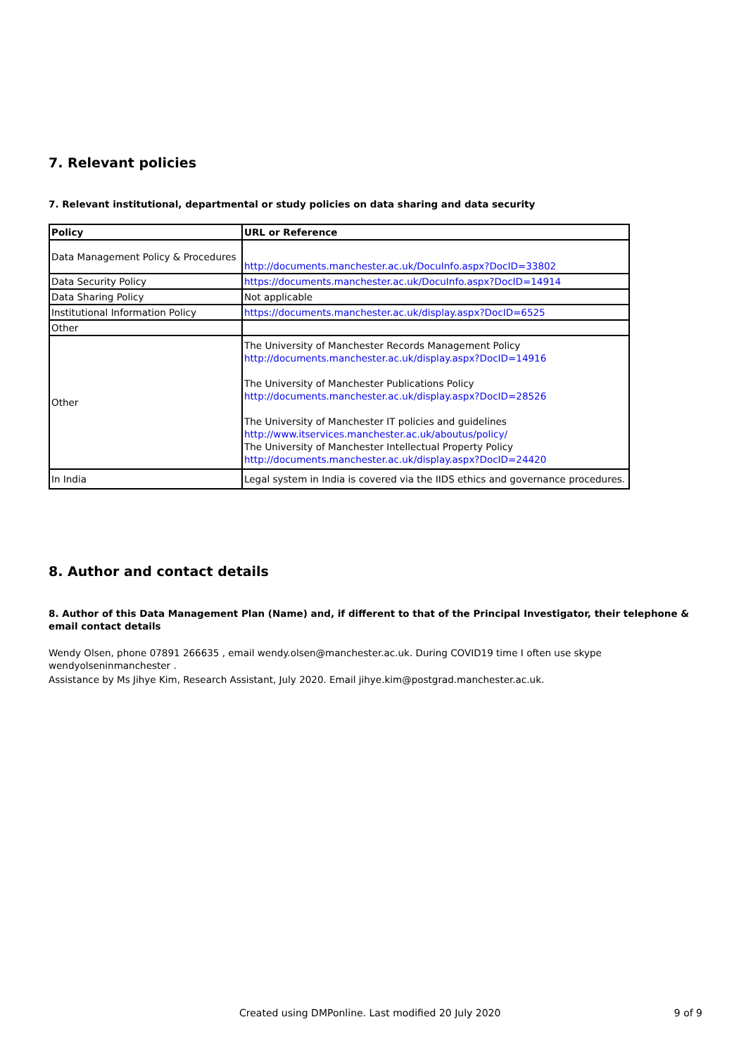7. Relevant policies
7. Relevant institutional, departmental or study policies on data sharing and data security
| Policy | URL or Reference |
| --- | --- |
| Data Management Policy & Procedures | http://documents.manchester.ac.uk/DocuInfo.aspx?DocID=33802 |
| Data Security Policy | https://documents.manchester.ac.uk/DocuInfo.aspx?DocID=14914 |
| Data Sharing Policy | Not applicable |
| Institutional Information Policy | https://documents.manchester.ac.uk/display.aspx?DocID=6525 |
| Other | |
| Other | The University of Manchester Records Management Policy http://documents.manchester.ac.uk/display.aspx?DocID=14916 The University of Manchester Publications Policy http://documents.manchester.ac.uk/display.aspx?DocID=28526 The University of Manchester IT policies and guidelines http://www.itservices.manchester.ac.uk/aboutus/policy/ The University of Manchester Intellectual Property Policy http://documents.manchester.ac.uk/display.aspx?DocID=24420 |
| In India | Legal system in India is covered via the IIDS ethics and governance procedures. |
8. Author and contact details
8. Author of this Data Management Plan (Name) and, if different to that of the Principal Investigator, their telephone & email contact details
Wendy Olsen, phone 07891 266635 , email wendy.olsen@manchester.ac.uk. During COVID19 time I often use skype wendyolseninmanchester .
Assistance by Ms Jihye Kim, Research Assistant, July 2020. Email jihye.kim@postgrad.manchester.ac.uk.
Created using DMPonline. Last modified 20 July 2020 9 of 9